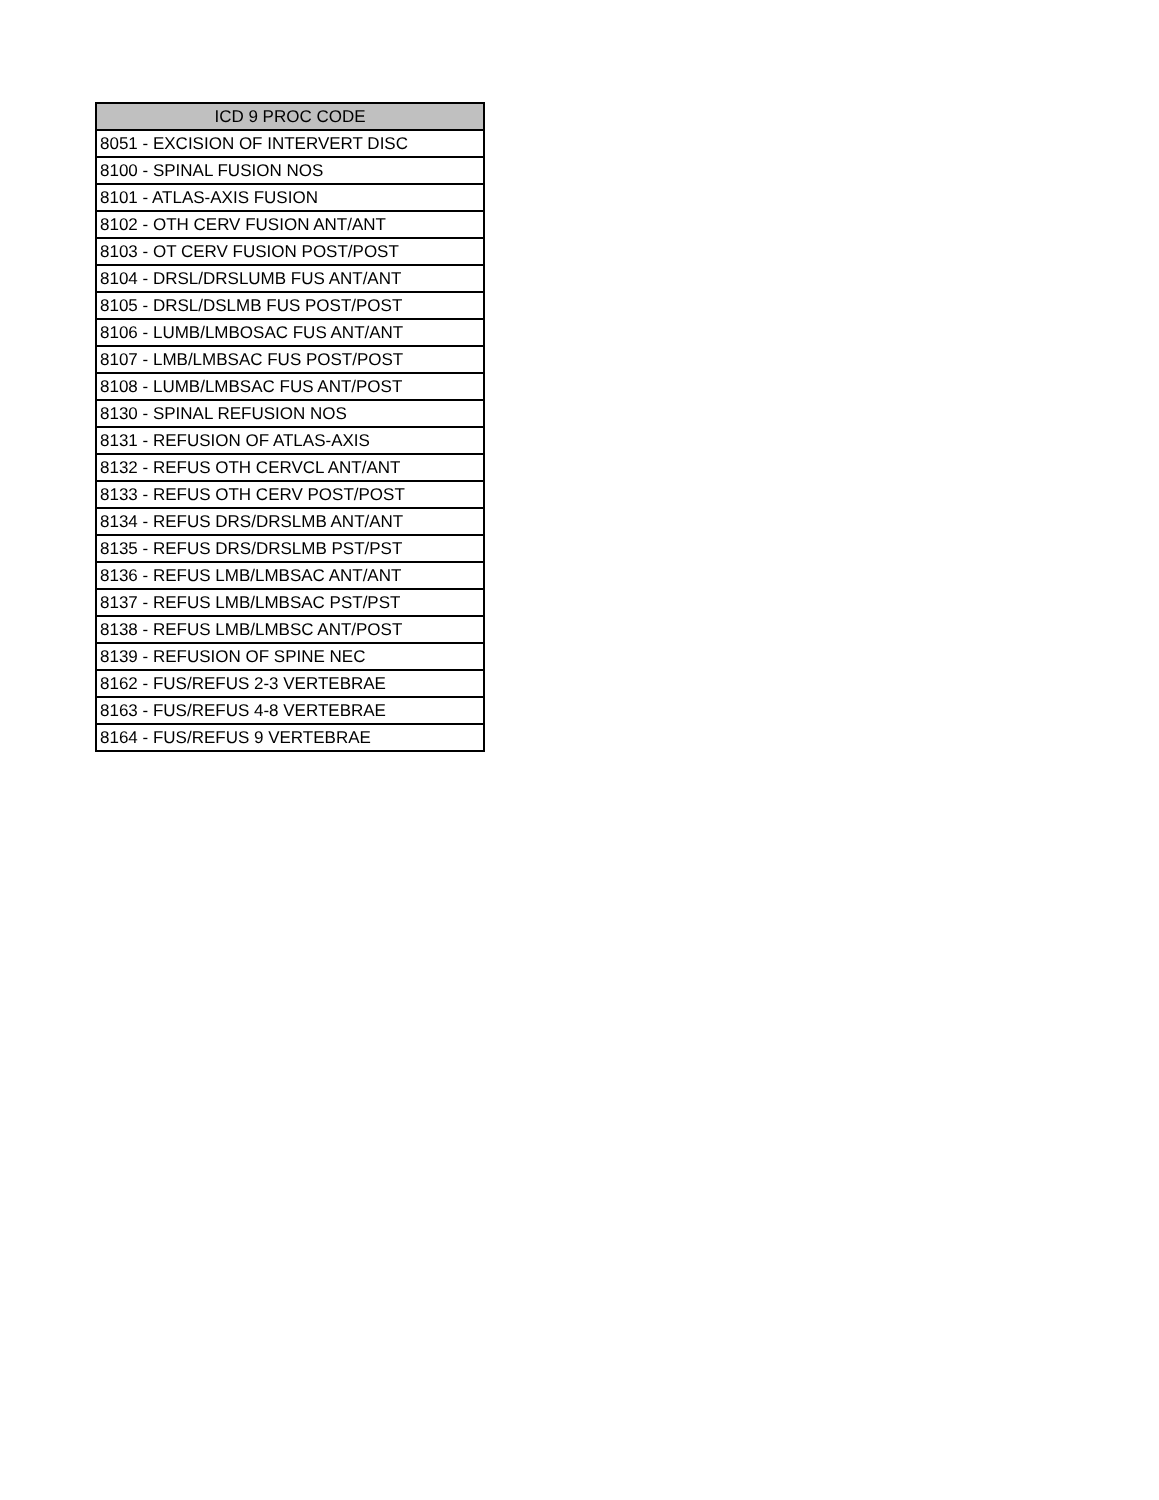| ICD 9 PROC CODE |
| --- |
| 8051 - EXCISION OF INTERVERT DISC |
| 8100 - SPINAL FUSION NOS |
| 8101 - ATLAS-AXIS FUSION |
| 8102 - OTH CERV FUSION ANT/ANT |
| 8103 - OT CERV FUSION POST/POST |
| 8104 - DRSL/DRSLUMB FUS ANT/ANT |
| 8105 - DRSL/DSLMB FUS POST/POST |
| 8106 - LUMB/LMBOSAC FUS ANT/ANT |
| 8107 - LMB/LMBSAC FUS POST/POST |
| 8108 - LUMB/LMBSAC FUS ANT/POST |
| 8130 - SPINAL REFUSION NOS |
| 8131 - REFUSION OF ATLAS-AXIS |
| 8132 - REFUS OTH CERVCL ANT/ANT |
| 8133 - REFUS OTH CERV POST/POST |
| 8134 - REFUS DRS/DRSLMB ANT/ANT |
| 8135 - REFUS DRS/DRSLMB PST/PST |
| 8136 - REFUS LMB/LMBSAC ANT/ANT |
| 8137 - REFUS LMB/LMBSAC PST/PST |
| 8138 - REFUS LMB/LMBSC ANT/POST |
| 8139 - REFUSION OF SPINE NEC |
| 8162 - FUS/REFUS 2-3 VERTEBRAE |
| 8163 - FUS/REFUS 4-8 VERTEBRAE |
| 8164 - FUS/REFUS 9 VERTEBRAE |